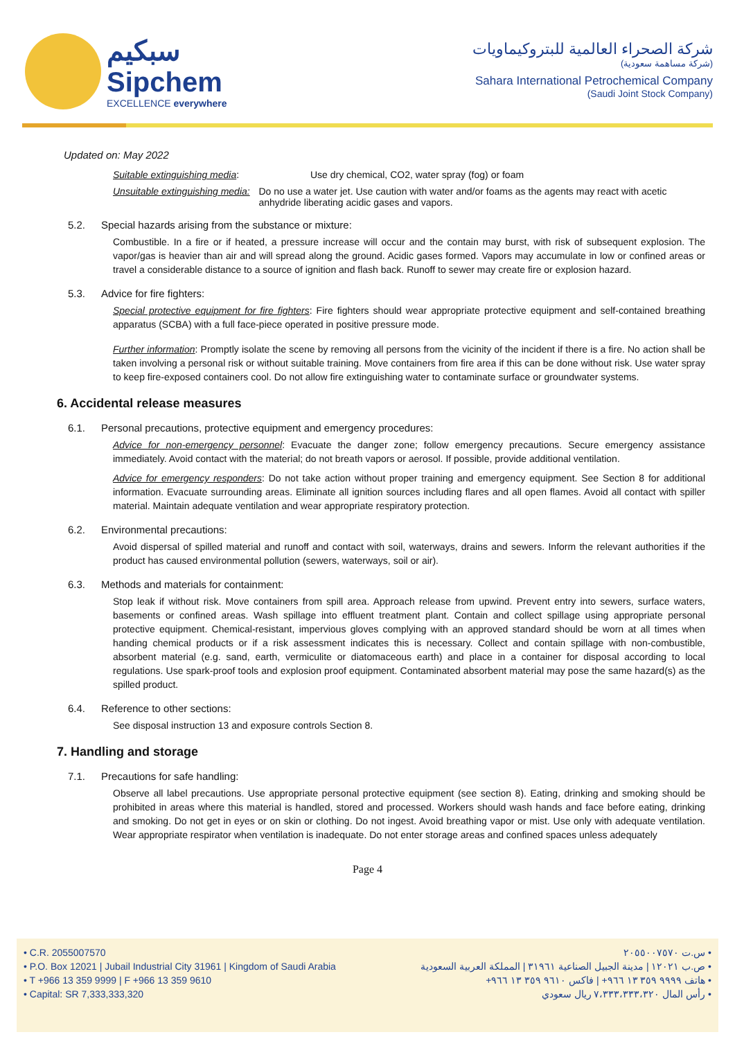سبكيم
Sipchem
EXCELLENCE everywhere
شركة الصحراء العالمية للبتروكيماويات
(شركة مساهمة سعودية)
Sahara International Petrochemical Company
(Saudi Joint Stock Company)
Updated on: May 2022
Suitable extinguishing media: Use dry chemical, CO2, water spray (fog) or foam
Unsuitable extinguishing media: Do no use a water jet. Use caution with water and/or foams as the agents may react with acetic anhydride liberating acidic gases and vapors.
5.2. Special hazards arising from the substance or mixture:
Combustible. In a fire or if heated, a pressure increase will occur and the contain may burst, with risk of subsequent explosion. The vapor/gas is heavier than air and will spread along the ground. Acidic gases formed. Vapors may accumulate in low or confined areas or travel a considerable distance to a source of ignition and flash back. Runoff to sewer may create fire or explosion hazard.
5.3. Advice for fire fighters:
Special protective equipment for fire fighters: Fire fighters should wear appropriate protective equipment and self-contained breathing apparatus (SCBA) with a full face-piece operated in positive pressure mode.
Further information: Promptly isolate the scene by removing all persons from the vicinity of the incident if there is a fire. No action shall be taken involving a personal risk or without suitable training. Move containers from fire area if this can be done without risk. Use water spray to keep fire-exposed containers cool. Do not allow fire extinguishing water to contaminate surface or groundwater systems.
6. Accidental release measures
6.1. Personal precautions, protective equipment and emergency procedures:
Advice for non-emergency personnel: Evacuate the danger zone; follow emergency precautions. Secure emergency assistance immediately. Avoid contact with the material; do not breath vapors or aerosol. If possible, provide additional ventilation.
Advice for emergency responders: Do not take action without proper training and emergency equipment. See Section 8 for additional information. Evacuate surrounding areas. Eliminate all ignition sources including flares and all open flames. Avoid all contact with spiller material. Maintain adequate ventilation and wear appropriate respiratory protection.
6.2. Environmental precautions:
Avoid dispersal of spilled material and runoff and contact with soil, waterways, drains and sewers. Inform the relevant authorities if the product has caused environmental pollution (sewers, waterways, soil or air).
6.3. Methods and materials for containment:
Stop leak if without risk. Move containers from spill area. Approach release from upwind. Prevent entry into sewers, surface waters, basements or confined areas. Wash spillage into effluent treatment plant. Contain and collect spillage using appropriate personal protective equipment. Chemical-resistant, impervious gloves complying with an approved standard should be worn at all times when handing chemical products or if a risk assessment indicates this is necessary. Collect and contain spillage with non-combustible, absorbent material (e.g. sand, earth, vermiculite or diatomaceous earth) and place in a container for disposal according to local regulations. Use spark-proof tools and explosion proof equipment. Contaminated absorbent material may pose the same hazard(s) as the spilled product.
6.4. Reference to other sections:
See disposal instruction 13 and exposure controls Section 8.
7. Handling and storage
7.1. Precautions for safe handling:
Observe all label precautions. Use appropriate personal protective equipment (see section 8). Eating, drinking and smoking should be prohibited in areas where this material is handled, stored and processed. Workers should wash hands and face before eating, drinking and smoking. Do not get in eyes or on skin or clothing. Do not ingest. Avoid breathing vapor or mist. Use only with adequate ventilation. Wear appropriate respirator when ventilation is inadequate. Do not enter storage areas and confined spaces unless adequately
Page 4
• C.R. 2055007570
• P.O. Box 12021 | Jubail Industrial City 31961 | Kingdom of Saudi Arabia
• T +966 13 359 9999 | F +966 13 359 9610
• Capital: SR 7,333,333,320
• س.ت ٢٠٥٥٠٠٧٥٧٠
• ص.ب ١٢٠٢١ | مدينة الجبيل الصناعية ٣١٩٦١ | المملكة العربية السعودية
• هاتف ٩٩٩٩ ٣٥٩ ١٣ ٩٦٦+ | فاكس ٩٦١٠ ٣٥٩ ١٣ ٩٦٦+
• رأس المال ٧،٣٣٣،٣٣٣،٣٢٠ ريال سعودي